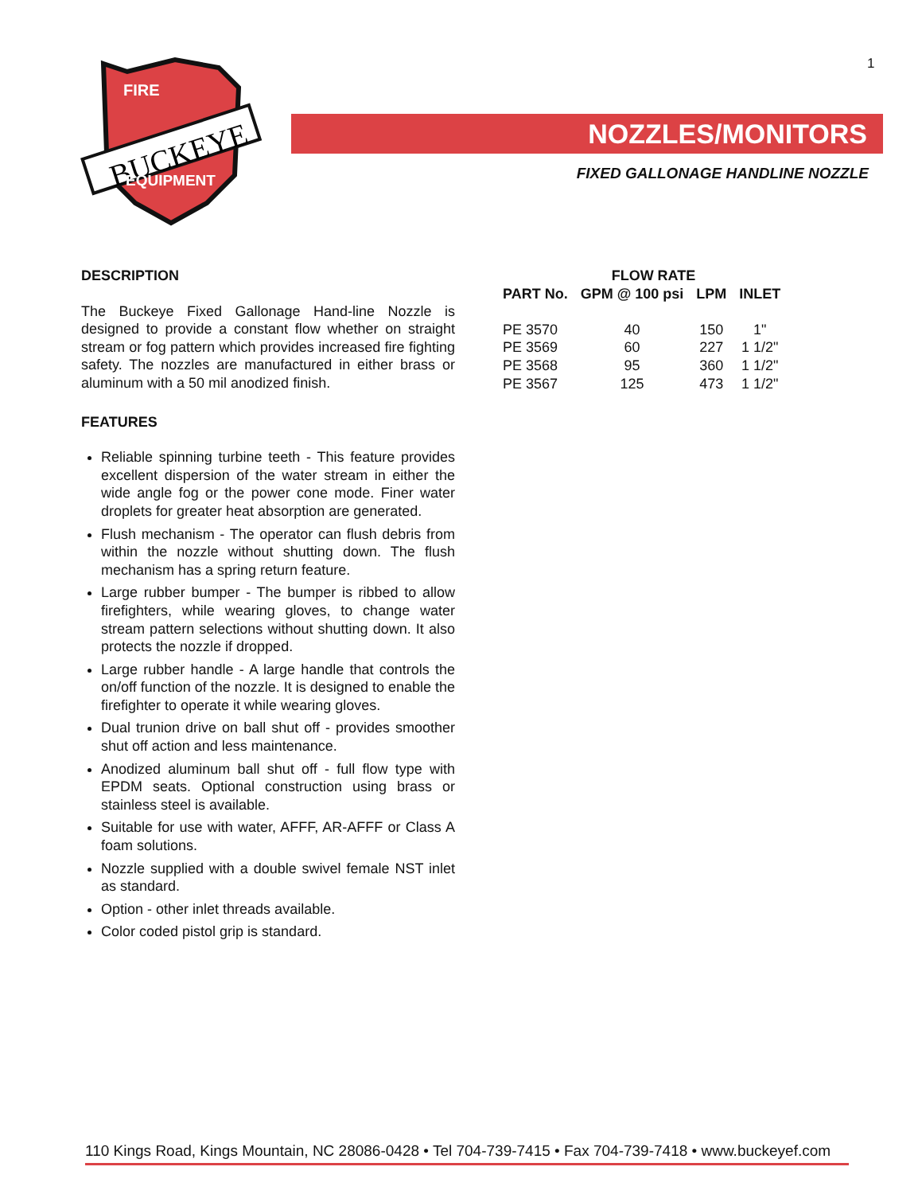1
FIRE
BUCKEYE
EQUIPMENT
NOZZLES/MONITORS
FIXED GALLONAGE HANDLINE NOZZLE
DESCRIPTION
The Buckeye Fixed Gallonage Hand-line Nozzle is designed to provide a constant flow whether on straight stream or fog pattern which provides increased fire fighting safety. The nozzles are manufactured in either brass or aluminum with a 50 mil anodized finish.
FEATURES
Reliable spinning turbine teeth - This feature provides excellent dispersion of the water stream in either the wide angle fog or the power cone mode. Finer water droplets for greater heat absorption are generated.
Flush mechanism - The operator can flush debris from within the nozzle without shutting down. The flush mechanism has a spring return feature.
Large rubber bumper - The bumper is ribbed to allow firefighters, while wearing gloves, to change water stream pattern selections without shutting down. It also protects the nozzle if dropped.
Large rubber handle - A large handle that controls the on/off function of the nozzle. It is designed to enable the firefighter to operate it while wearing gloves.
Dual trunion drive on ball shut off - provides smoother shut off action and less maintenance.
Anodized aluminum ball shut off - full flow type with EPDM seats. Optional construction using brass or stainless steel is available.
Suitable for use with water, AFFF, AR-AFFF or Class A foam solutions.
Nozzle supplied with a double swivel female NST inlet as standard.
Option - other inlet threads available.
Color coded pistol grip is standard.
| | FLOW RATE | | |
| --- | --- | --- | --- |
| PART No. | GPM @ 100 psi | LPM | INLET |
| PE 3570 | 40 | 150 | 1" |
| PE 3569 | 60 | 227 | 1 1/2" |
| PE 3568 | 95 | 360 | 1 1/2" |
| PE 3567 | 125 | 473 | 1 1/2" |
110 Kings Road, Kings Mountain, NC 28086-0428 • Tel 704-739-7415 • Fax 704-739-7418 • www.buckeyef.com